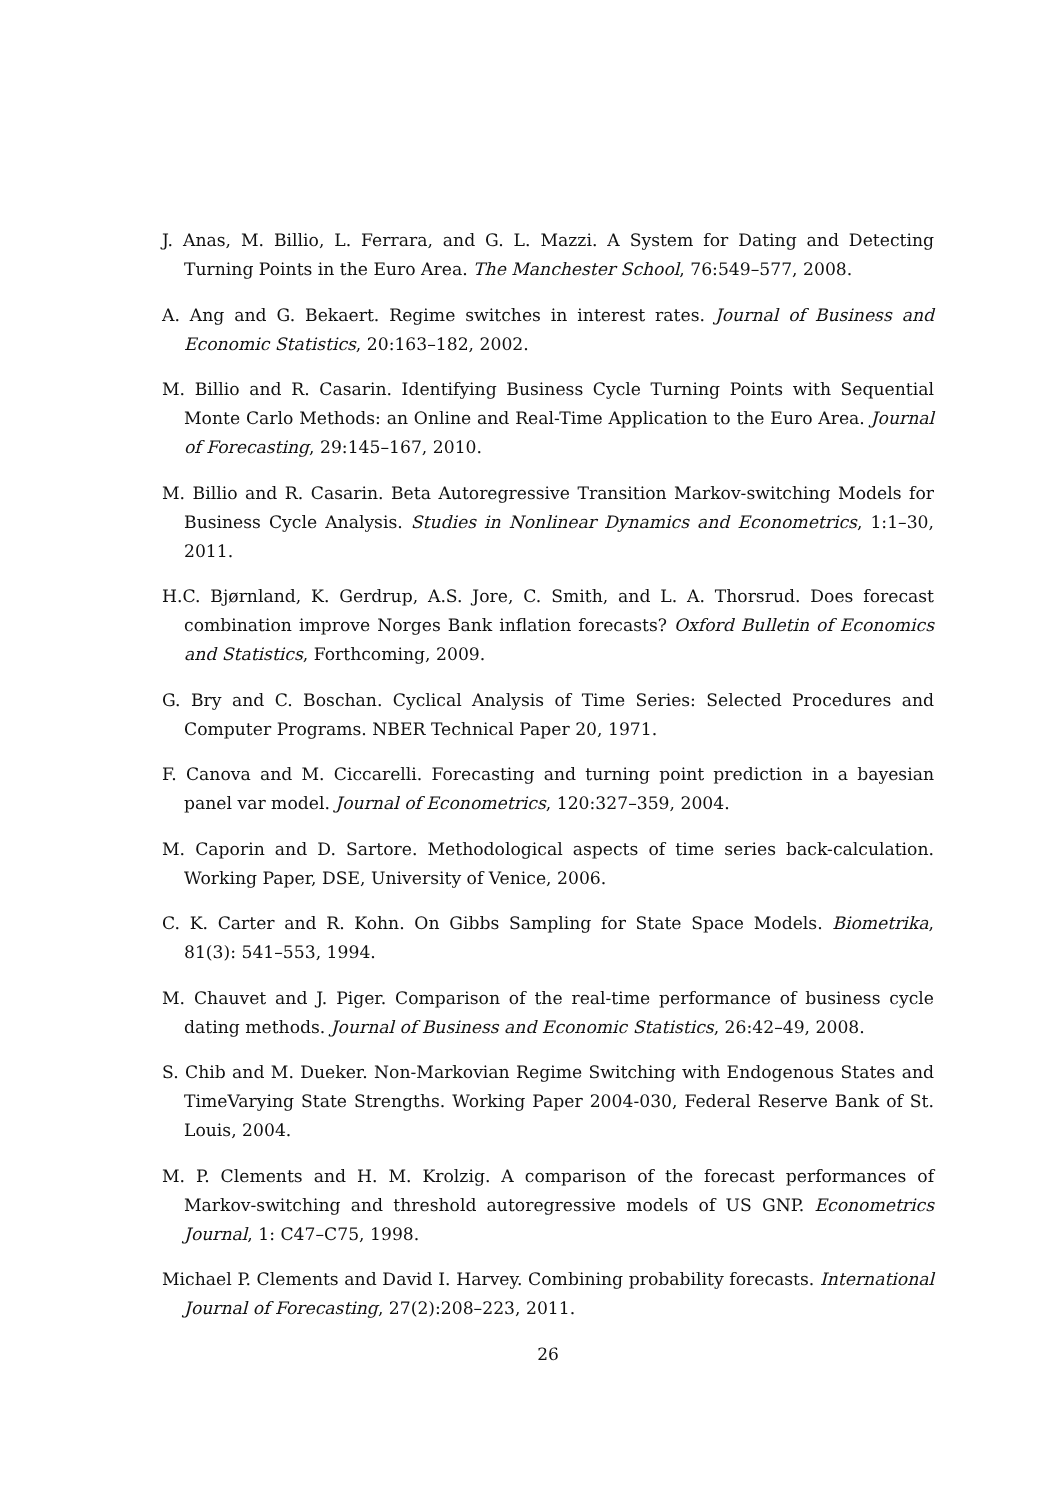J. Anas, M. Billio, L. Ferrara, and G. L. Mazzi. A System for Dating and Detecting Turning Points in the Euro Area. The Manchester School, 76:549–577, 2008.
A. Ang and G. Bekaert. Regime switches in interest rates. Journal of Business and Economic Statistics, 20:163–182, 2002.
M. Billio and R. Casarin. Identifying Business Cycle Turning Points with Sequential Monte Carlo Methods: an Online and Real-Time Application to the Euro Area. Journal of Forecasting, 29:145–167, 2010.
M. Billio and R. Casarin. Beta Autoregressive Transition Markov-switching Models for Business Cycle Analysis. Studies in Nonlinear Dynamics and Econometrics, 1:1–30, 2011.
H.C. Bjørnland, K. Gerdrup, A.S. Jore, C. Smith, and L. A. Thorsrud. Does forecast combination improve Norges Bank inflation forecasts? Oxford Bulletin of Economics and Statistics, Forthcoming, 2009.
G. Bry and C. Boschan. Cyclical Analysis of Time Series: Selected Procedures and Computer Programs. NBER Technical Paper 20, 1971.
F. Canova and M. Ciccarelli. Forecasting and turning point prediction in a bayesian panel var model. Journal of Econometrics, 120:327–359, 2004.
M. Caporin and D. Sartore. Methodological aspects of time series back-calculation. Working Paper, DSE, University of Venice, 2006.
C. K. Carter and R. Kohn. On Gibbs Sampling for State Space Models. Biometrika, 81(3): 541–553, 1994.
M. Chauvet and J. Piger. Comparison of the real-time performance of business cycle dating methods. Journal of Business and Economic Statistics, 26:42–49, 2008.
S. Chib and M. Dueker. Non-Markovian Regime Switching with Endogenous States and TimeVarying State Strengths. Working Paper 2004-030, Federal Reserve Bank of St. Louis, 2004.
M. P. Clements and H. M. Krolzig. A comparison of the forecast performances of Markov-switching and threshold autoregressive models of US GNP. Econometrics Journal, 1: C47–C75, 1998.
Michael P. Clements and David I. Harvey. Combining probability forecasts. International Journal of Forecasting, 27(2):208–223, 2011.
26